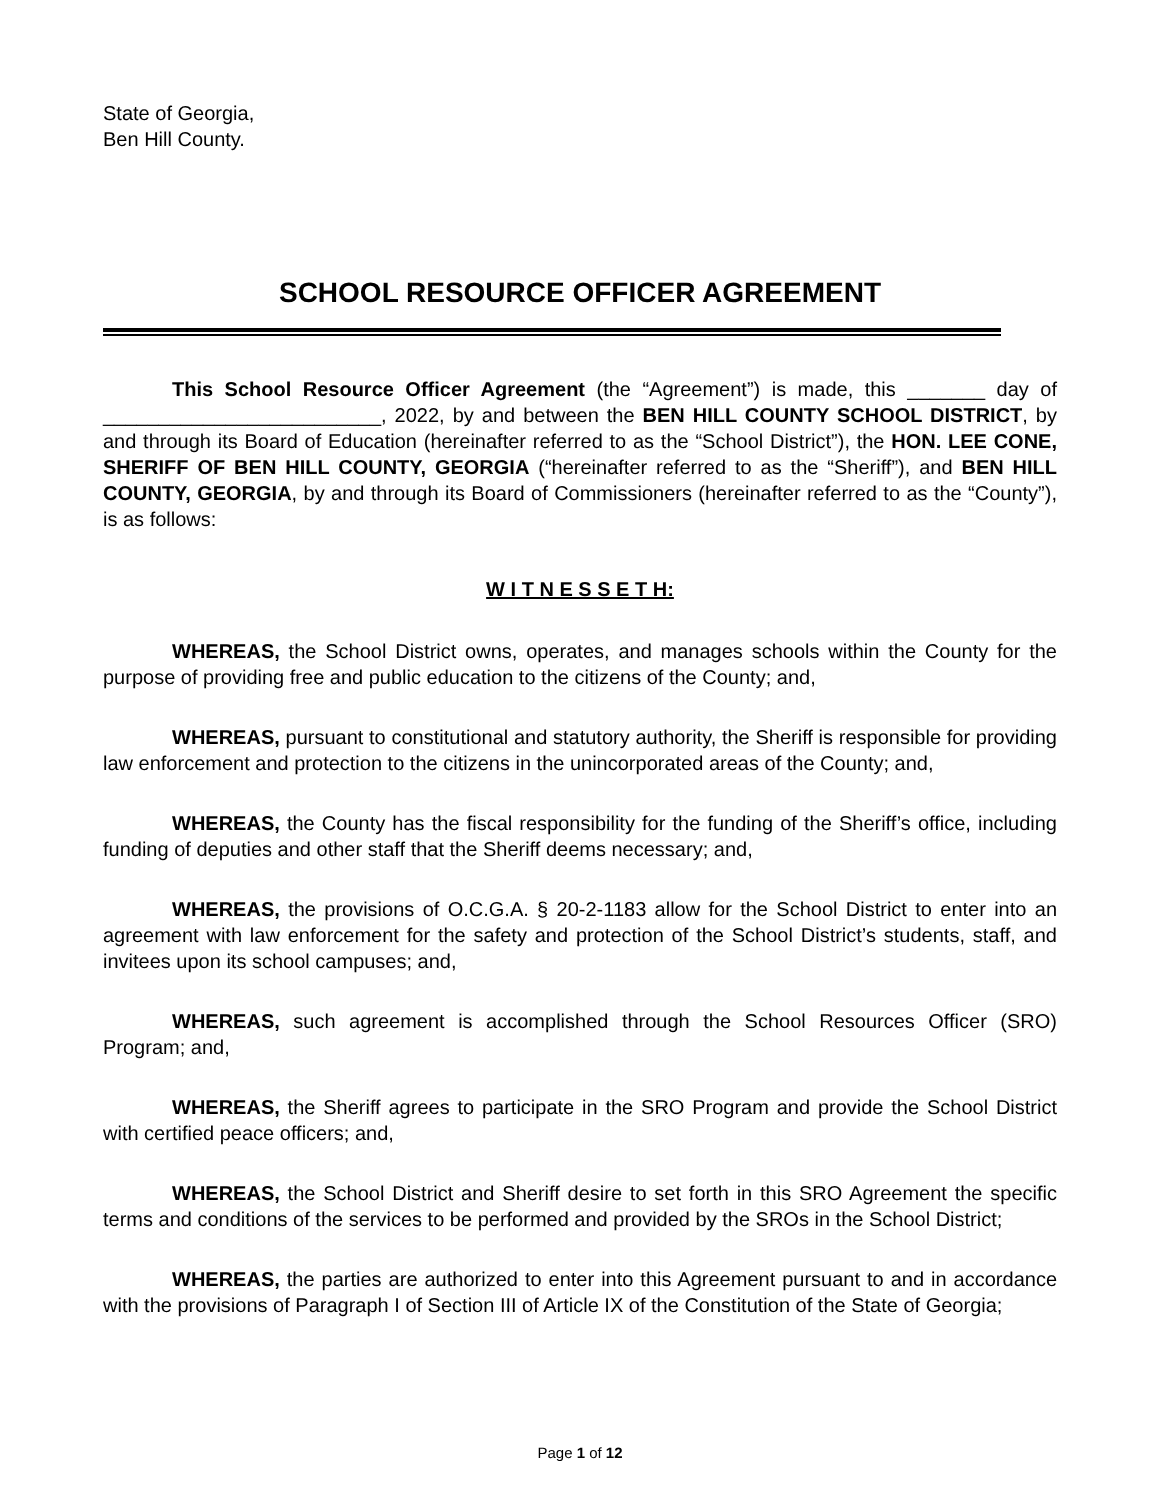State of Georgia,
Ben Hill County.
SCHOOL RESOURCE OFFICER AGREEMENT
This School Resource Officer Agreement (the “Agreement”) is made, this _______ day of _________________________, 2022, by and between the BEN HILL COUNTY SCHOOL DISTRICT, by and through its Board of Education (hereinafter referred to as the “School District”), the HON. LEE CONE, SHERIFF OF BEN HILL COUNTY, GEORGIA (“hereinafter referred to as the “Sheriff”), and BEN HILL COUNTY, GEORGIA, by and through its Board of Commissioners (hereinafter referred to as the “County”), is as follows:
W I T N E S S E T H:
WHEREAS, the School District owns, operates, and manages schools within the County for the purpose of providing free and public education to the citizens of the County; and,
WHEREAS, pursuant to constitutional and statutory authority, the Sheriff is responsible for providing law enforcement and protection to the citizens in the unincorporated areas of the County; and,
WHEREAS, the County has the fiscal responsibility for the funding of the Sheriff’s office, including funding of deputies and other staff that the Sheriff deems necessary; and,
WHEREAS, the provisions of O.C.G.A. § 20-2-1183 allow for the School District to enter into an agreement with law enforcement for the safety and protection of the School District’s students, staff, and invitees upon its school campuses; and,
WHEREAS, such agreement is accomplished through the School Resources Officer (SRO) Program; and,
WHEREAS, the Sheriff agrees to participate in the SRO Program and provide the School District with certified peace officers; and,
WHEREAS, the School District and Sheriff desire to set forth in this SRO Agreement the specific terms and conditions of the services to be performed and provided by the SROs in the School District;
WHEREAS, the parties are authorized to enter into this Agreement pursuant to and in accordance with the provisions of Paragraph I of Section III of Article IX of the Constitution of the State of Georgia;
Page 1 of 12